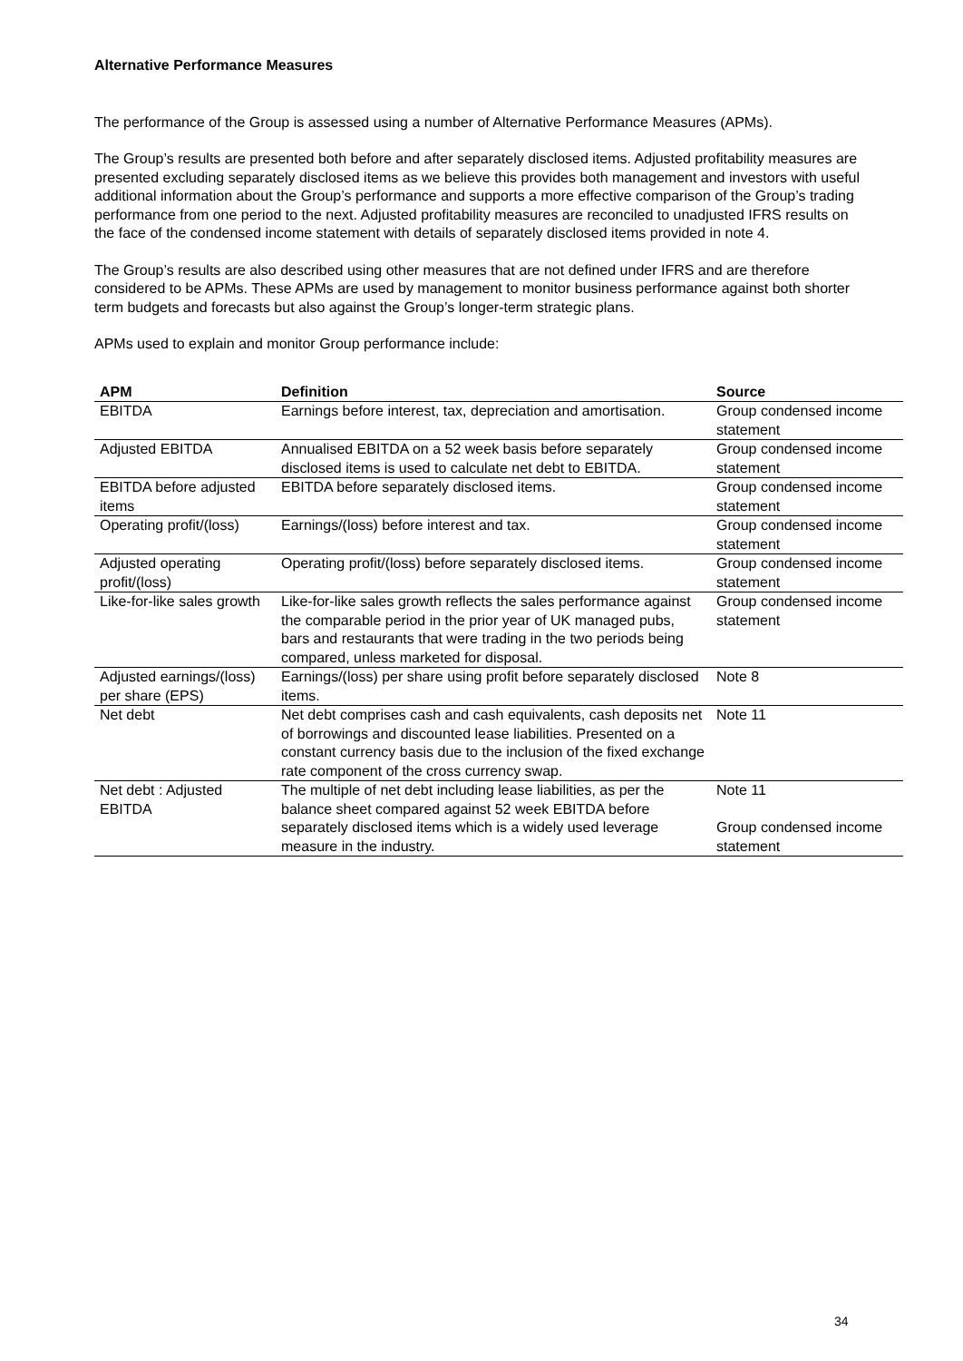Alternative Performance Measures
The performance of the Group is assessed using a number of Alternative Performance Measures (APMs).
The Group’s results are presented both before and after separately disclosed items. Adjusted profitability measures are presented excluding separately disclosed items as we believe this provides both management and investors with useful additional information about the Group’s performance and supports a more effective comparison of the Group’s trading performance from one period to the next. Adjusted profitability measures are reconciled to unadjusted IFRS results on the face of the condensed income statement with details of separately disclosed items provided in note 4.
The Group’s results are also described using other measures that are not defined under IFRS and are therefore considered to be APMs. These APMs are used by management to monitor business performance against both shorter term budgets and forecasts but also against the Group’s longer-term strategic plans.
APMs used to explain and monitor Group performance include:
| APM | Definition | Source |
| --- | --- | --- |
| EBITDA | Earnings before interest, tax, depreciation and amortisation. | Group condensed income statement |
| Adjusted EBITDA | Annualised EBITDA on a 52 week basis before separately disclosed items is used to calculate net debt to EBITDA. | Group condensed income statement |
| EBITDA before adjusted items | EBITDA before separately disclosed items. | Group condensed income statement |
| Operating profit/(loss) | Earnings/(loss) before interest and tax. | Group condensed income statement |
| Adjusted operating profit/(loss) | Operating profit/(loss) before separately disclosed items. | Group condensed income statement |
| Like-for-like sales growth | Like-for-like sales growth reflects the sales performance against the comparable period in the prior year of UK managed pubs, bars and restaurants that were trading in the two periods being compared, unless marketed for disposal. | Group condensed income statement |
| Adjusted earnings/(loss) per share (EPS) | Earnings/(loss) per share using profit before separately disclosed items. | Note 8 |
| Net debt | Net debt comprises cash and cash equivalents, cash deposits net of borrowings and discounted lease liabilities. Presented on a constant currency basis due to the inclusion of the fixed exchange rate component of the cross currency swap. | Note 11 |
| Net debt : Adjusted EBITDA | The multiple of net debt including lease liabilities, as per the balance sheet compared against 52 week EBITDA before separately disclosed items which is a widely used leverage measure in the industry. | Note 11 Group condensed income statement |
34